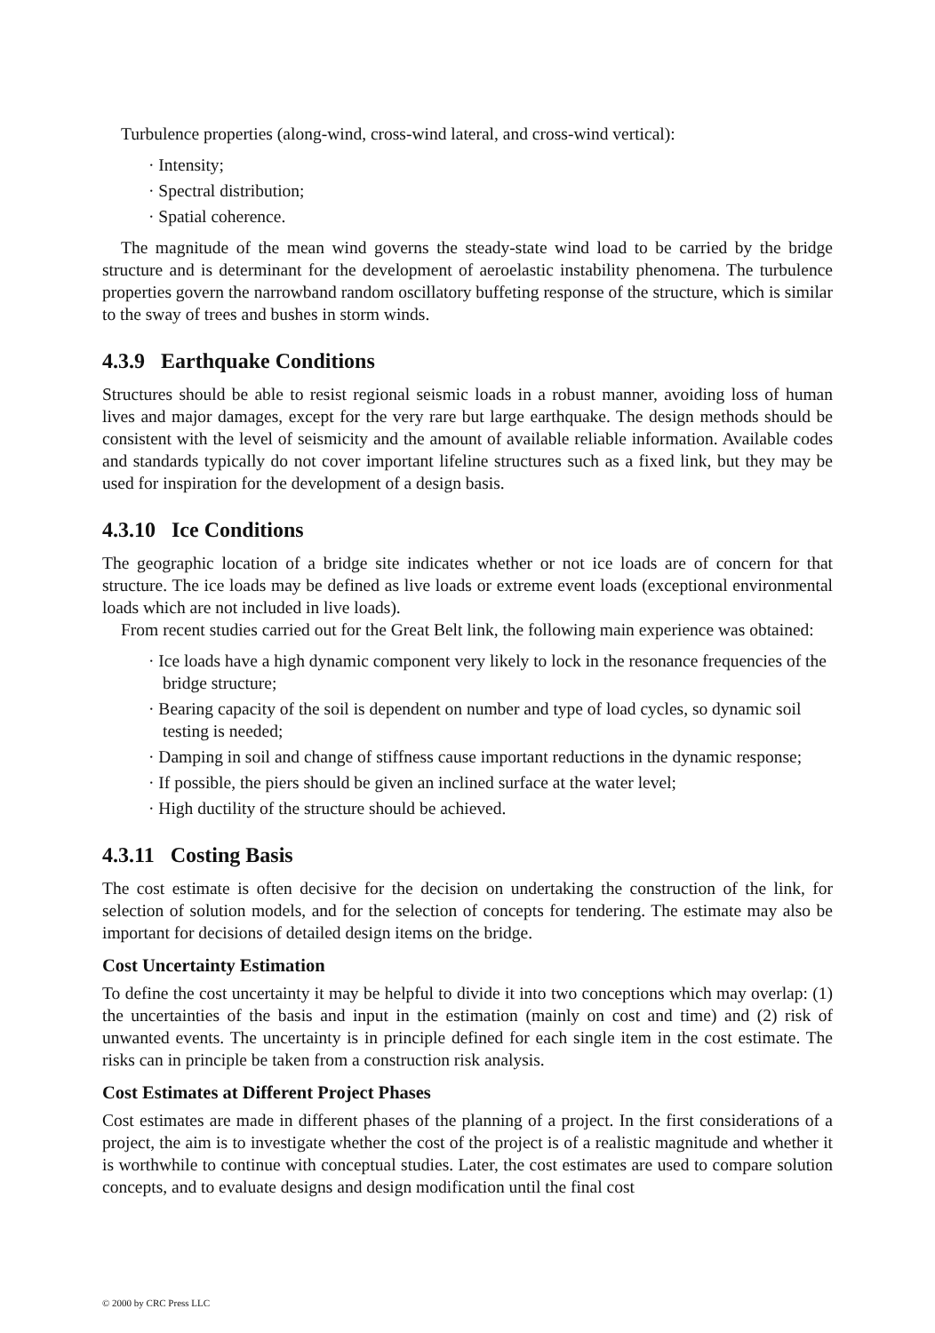Turbulence properties (along-wind, cross-wind lateral, and cross-wind vertical):
· Intensity;
· Spectral distribution;
· Spatial coherence.
The magnitude of the mean wind governs the steady-state wind load to be carried by the bridge structure and is determinant for the development of aeroelastic instability phenomena. The turbulence properties govern the narrowband random oscillatory buffeting response of the structure, which is similar to the sway of trees and bushes in storm winds.
4.3.9 Earthquake Conditions
Structures should be able to resist regional seismic loads in a robust manner, avoiding loss of human lives and major damages, except for the very rare but large earthquake. The design methods should be consistent with the level of seismicity and the amount of available reliable information. Available codes and standards typically do not cover important lifeline structures such as a fixed link, but they may be used for inspiration for the development of a design basis.
4.3.10 Ice Conditions
The geographic location of a bridge site indicates whether or not ice loads are of concern for that structure. The ice loads may be defined as live loads or extreme event loads (exceptional environmental loads which are not included in live loads).
From recent studies carried out for the Great Belt link, the following main experience was obtained:
· Ice loads have a high dynamic component very likely to lock in the resonance frequencies of the bridge structure;
· Bearing capacity of the soil is dependent on number and type of load cycles, so dynamic soil testing is needed;
· Damping in soil and change of stiffness cause important reductions in the dynamic response;
· If possible, the piers should be given an inclined surface at the water level;
· High ductility of the structure should be achieved.
4.3.11 Costing Basis
The cost estimate is often decisive for the decision on undertaking the construction of the link, for selection of solution models, and for the selection of concepts for tendering. The estimate may also be important for decisions of detailed design items on the bridge.
Cost Uncertainty Estimation
To define the cost uncertainty it may be helpful to divide it into two conceptions which may overlap: (1) the uncertainties of the basis and input in the estimation (mainly on cost and time) and (2) risk of unwanted events. The uncertainty is in principle defined for each single item in the cost estimate. The risks can in principle be taken from a construction risk analysis.
Cost Estimates at Different Project Phases
Cost estimates are made in different phases of the planning of a project. In the first considerations of a project, the aim is to investigate whether the cost of the project is of a realistic magnitude and whether it is worthwhile to continue with conceptual studies. Later, the cost estimates are used to compare solution concepts, and to evaluate designs and design modification until the final cost
© 2000 by CRC Press LLC